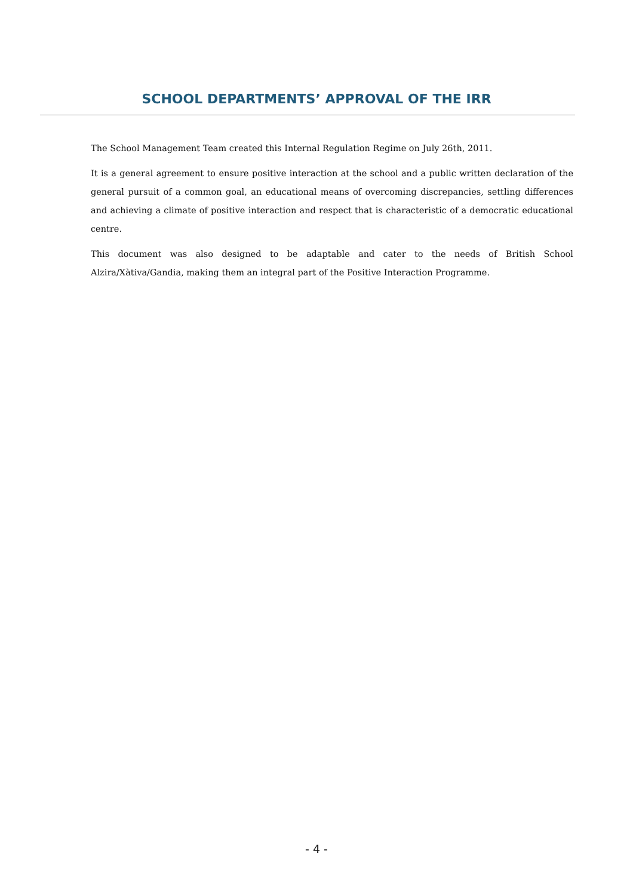SCHOOL DEPARTMENTS’ APPROVAL OF THE IRR
The School Management Team created this Internal Regulation Regime on July 26th, 2011.
It is a general agreement to ensure positive interaction at the school and a public written declaration of the general pursuit of a common goal, an educational means of overcoming discrepancies, settling differences and achieving a climate of positive interaction and respect that is characteristic of a democratic educational centre.
This document was also designed to be adaptable and cater to the needs of British School Alzira/Xàtiva/Gandia, making them an integral part of the Positive Interaction Programme.
- 4 -